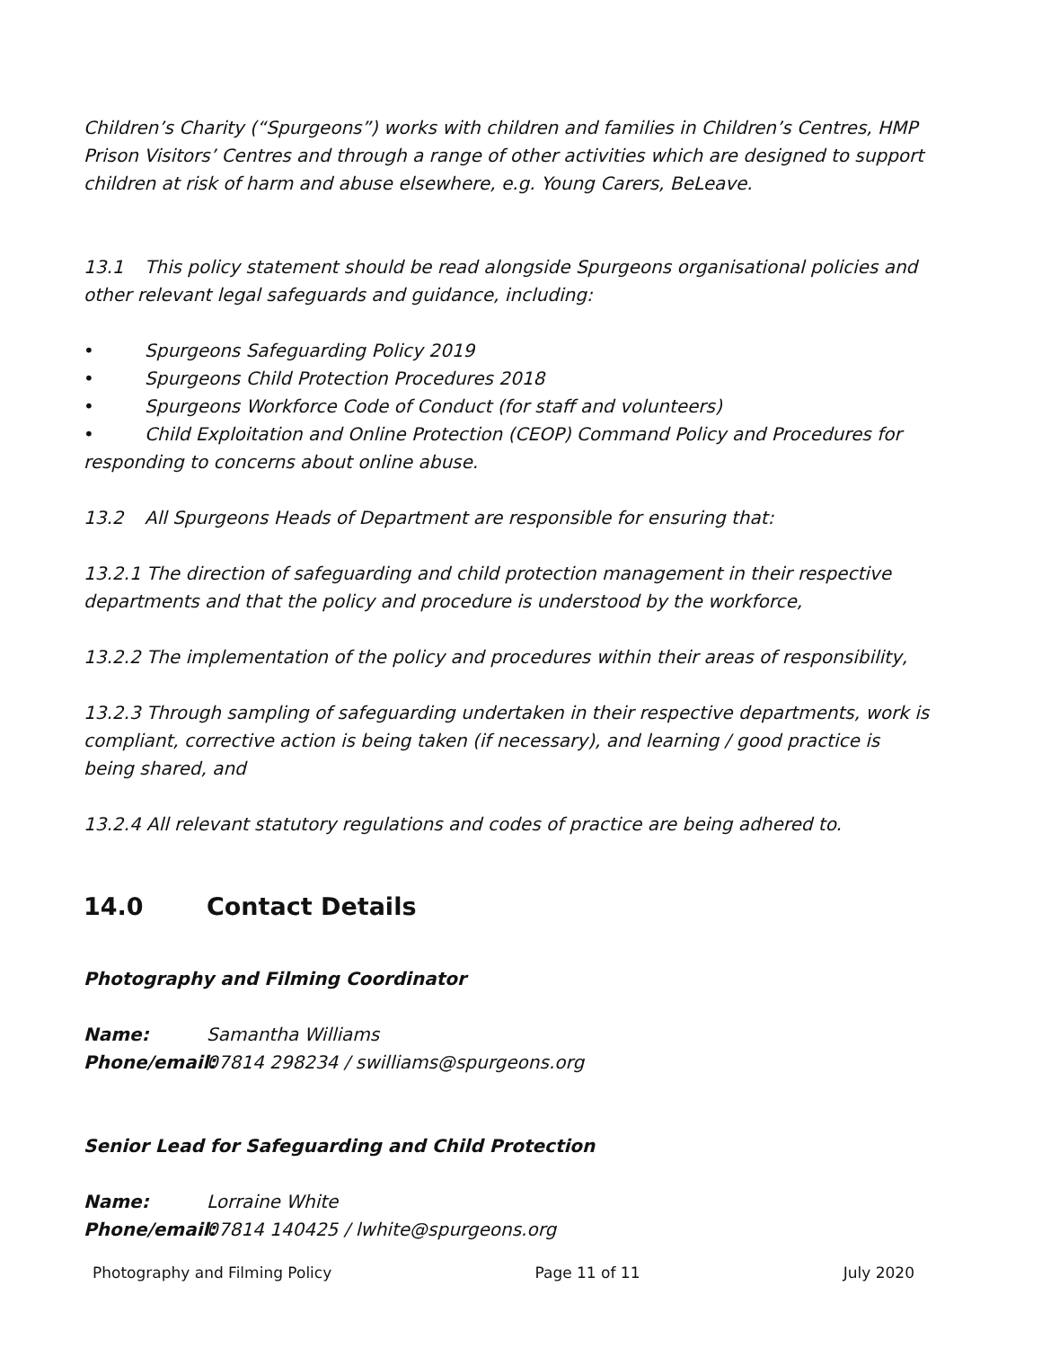Children’s Charity (“Spurgeons”) works with children and families in Children’s Centres, HMP Prison Visitors’ Centres and through a range of other activities which are designed to support children at risk of harm and abuse elsewhere, e.g. Young Carers, BeLeave.
13.1 This policy statement should be read alongside Spurgeons organisational policies and other relevant legal safeguards and guidance, including:
• Spurgeons Safeguarding Policy 2019
• Spurgeons Child Protection Procedures 2018
• Spurgeons Workforce Code of Conduct (for staff and volunteers)
• Child Exploitation and Online Protection (CEOP) Command Policy and Procedures for responding to concerns about online abuse.
13.2 All Spurgeons Heads of Department are responsible for ensuring that:
13.2.1 The direction of safeguarding and child protection management in their respective departments and that the policy and procedure is understood by the workforce,
13.2.2 The implementation of the policy and procedures within their areas of responsibility,
13.2.3 Through sampling of safeguarding undertaken in their respective departments, work is compliant, corrective action is being taken (if necessary), and learning / good practice is being shared, and
13.2.4 All relevant statutory regulations and codes of practice are being adhered to.
14.0 Contact Details
Photography and Filming Coordinator
Name: Samantha Williams
Phone/email: 07814 298234 / swilliams@spurgeons.org
Senior Lead for Safeguarding and Child Protection
Name: Lorraine White
Phone/email: 07814 140425 / lwhite@spurgeons.org
Photography and Filming Policy Page 11 of 11 July 2020